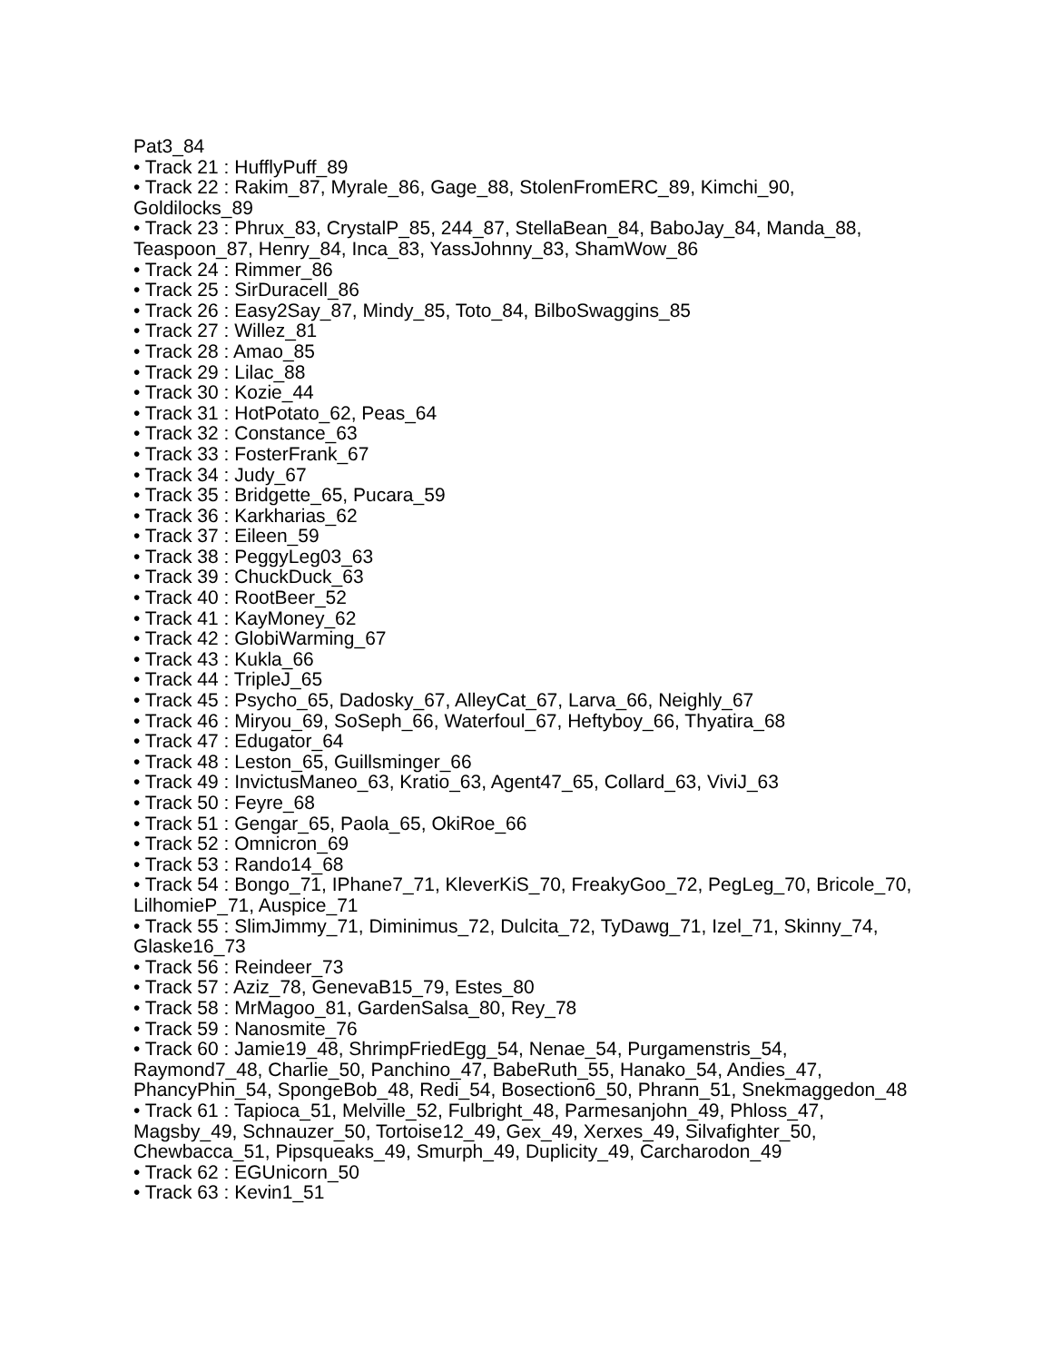Pat3_84
• Track 21 : HufflyPuff_89
• Track 22 : Rakim_87, Myrale_86, Gage_88, StolenFromERC_89, Kimchi_90, Goldilocks_89
• Track 23 : Phrux_83, CrystalP_85, 244_87, StellaBean_84, BaboJay_84, Manda_88, Teaspoon_87, Henry_84, Inca_83, YassJohnny_83, ShamWow_86
• Track 24 : Rimmer_86
• Track 25 : SirDuracell_86
• Track 26 : Easy2Say_87, Mindy_85, Toto_84, BilboSwaggins_85
• Track 27 : Willez_81
• Track 28 : Amao_85
• Track 29 : Lilac_88
• Track 30 : Kozie_44
• Track 31 : HotPotato_62, Peas_64
• Track 32 : Constance_63
• Track 33 : FosterFrank_67
• Track 34 : Judy_67
• Track 35 : Bridgette_65, Pucara_59
• Track 36 : Karkharias_62
• Track 37 : Eileen_59
• Track 38 : PeggyLeg03_63
• Track 39 : ChuckDuck_63
• Track 40 : RootBeer_52
• Track 41 : KayMoney_62
• Track 42 : GlobiWarming_67
• Track 43 : Kukla_66
• Track 44 : TripleJ_65
• Track 45 : Psycho_65, Dadosky_67, AlleyCat_67, Larva_66, Neighly_67
• Track 46 : Miryou_69, SoSeph_66, Waterfoul_67, Heftyboy_66, Thyatira_68
• Track 47 : Edugator_64
• Track 48 : Leston_65, Guillsminger_66
• Track 49 : InvictusManeo_63, Kratio_63, Agent47_65, Collard_63, ViviJ_63
• Track 50 : Feyre_68
• Track 51 : Gengar_65, Paola_65, OkiRoe_66
• Track 52 : Omnicron_69
• Track 53 : Rando14_68
• Track 54 : Bongo_71, IPhane7_71, KleverKiS_70, FreakyGoo_72, PegLeg_70, Bricole_70, LilhomieP_71, Auspice_71
• Track 55 : SlimJimmy_71, Diminimus_72, Dulcita_72, TyDawg_71, Izel_71, Skinny_74, Glaske16_73
• Track 56 : Reindeer_73
• Track 57 : Aziz_78, GenevaB15_79, Estes_80
• Track 58 : MrMagoo_81, GardenSalsa_80, Rey_78
• Track 59 : Nanosmite_76
• Track 60 : Jamie19_48, ShrimpFriedEgg_54, Nenae_54, Purgamenstris_54, Raymond7_48, Charlie_50, Panchino_47, BabeRuth_55, Hanako_54, Andies_47, PhancyPhin_54, SpongeBob_48, Redi_54, Bosection6_50, Phrann_51, Snekmaggedon_48
• Track 61 : Tapioca_51, Melville_52, Fulbright_48, Parmesanjohn_49, Phloss_47, Magsby_49, Schnauzer_50, Tortoise12_49, Gex_49, Xerxes_49, Silvafighter_50, Chewbacca_51, Pipsqueaks_49, Smurph_49, Duplicity_49, Carcharodon_49
• Track 62 : EGUnicorn_50
• Track 63 : Kevin1_51